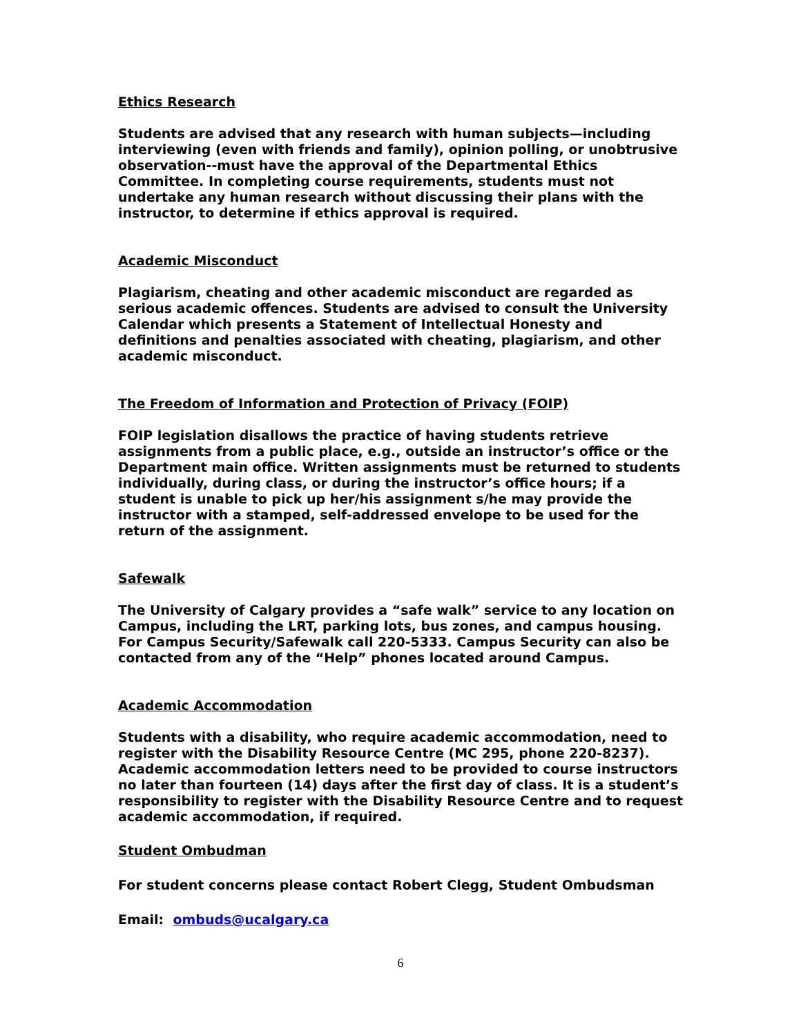Ethics Research
Students are advised that any research with human subjects—including interviewing (even with friends and family), opinion polling, or unobtrusive observation--must have the approval of the Departmental Ethics Committee. In completing course requirements, students must not undertake any human research without discussing their plans with the instructor, to determine if ethics approval is required.
Academic Misconduct
Plagiarism, cheating and other academic misconduct are regarded as serious academic offences. Students are advised to consult the University Calendar which presents a Statement of Intellectual Honesty and definitions and penalties associated with cheating, plagiarism, and other academic misconduct.
The Freedom of Information and Protection of Privacy (FOIP)
FOIP legislation disallows the practice of having students retrieve assignments from a public place, e.g., outside an instructor’s office or the Department main office. Written assignments must be returned to students individually, during class, or during the instructor’s office hours; if a student is unable to pick up her/his assignment s/he may provide the instructor with a stamped, self-addressed envelope to be used for the return of the assignment.
Safewalk
The University of Calgary provides a “safe walk” service to any location on Campus, including the LRT, parking lots, bus zones, and campus housing. For Campus Security/Safewalk call 220-5333. Campus Security can also be contacted from any of the “Help” phones located around Campus.
Academic Accommodation
Students with a disability, who require academic accommodation, need to register with the Disability Resource Centre (MC 295, phone 220-8237). Academic accommodation letters need to be provided to course instructors no later than fourteen (14) days after the first day of class. It is a student’s responsibility to register with the Disability Resource Centre and to request academic accommodation, if required.
Student Ombudman
For student concerns please contact Robert Clegg, Student Ombudsman
Email: ombuds@ucalgary.ca
6